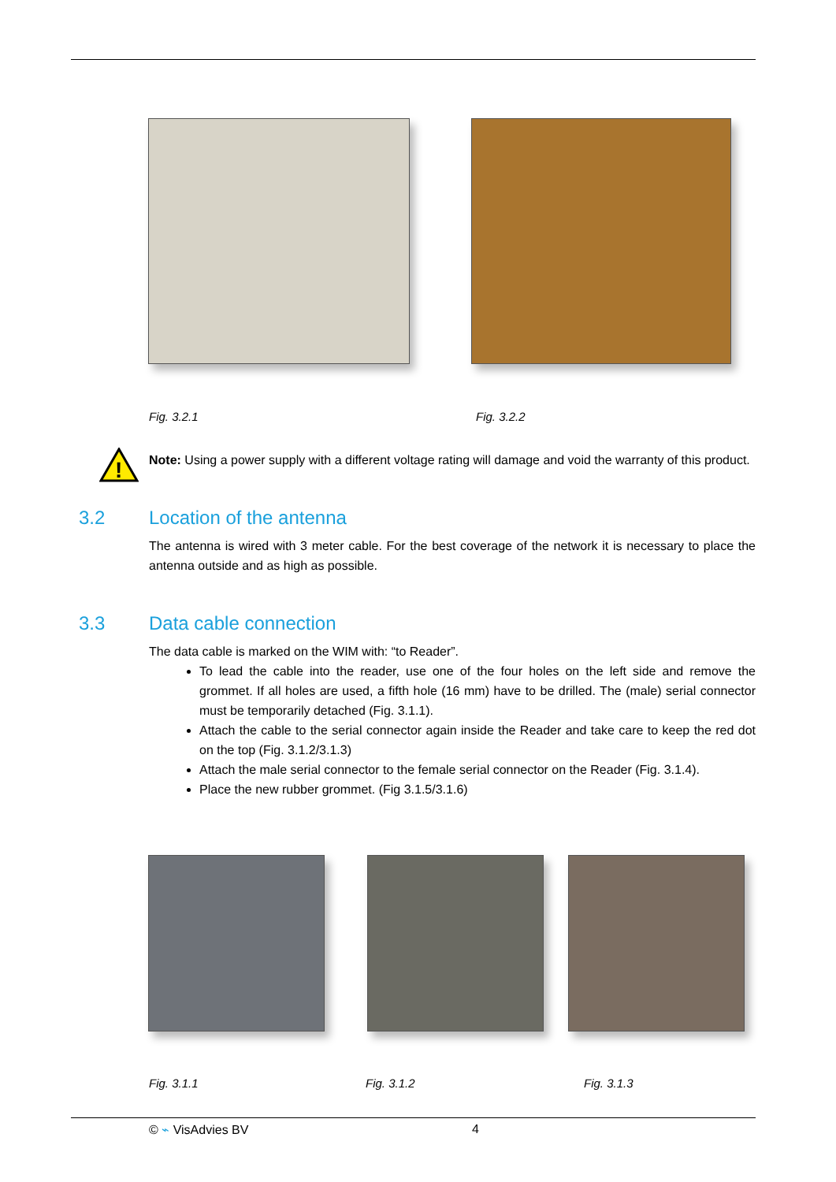Fig. 3.2.1 Fig. 3.2.2
!
Note: Using a power supply with a different voltage rating will damage and void the warranty of this product.
3.2 Location of the antenna
The antenna is wired with 3 meter cable. For the best coverage of the network it is necessary to place the antenna outside and as high as possible.
3.3 Data cable connection
The data cable is marked on the WIM with: “to Reader”.
To lead the cable into the reader, use one of the four holes on the left side and remove the grommet. If all holes are used, a fifth hole (16 mm) have to be drilled. The (male) serial connector must be temporarily detached (Fig. 3.1.1).
Attach the cable to the serial connector again inside the Reader and take care to keep the red dot on the top (Fig. 3.1.2/3.1.3)
Attach the male serial connector to the female serial connector on the Reader (Fig. 3.1.4).
Place the new rubber grommet. (Fig 3.1.5/3.1.6)
Fig. 3.1.1 Fig. 3.1.2 Fig. 3.1.3
© ⌁ VisAdvies BV 4